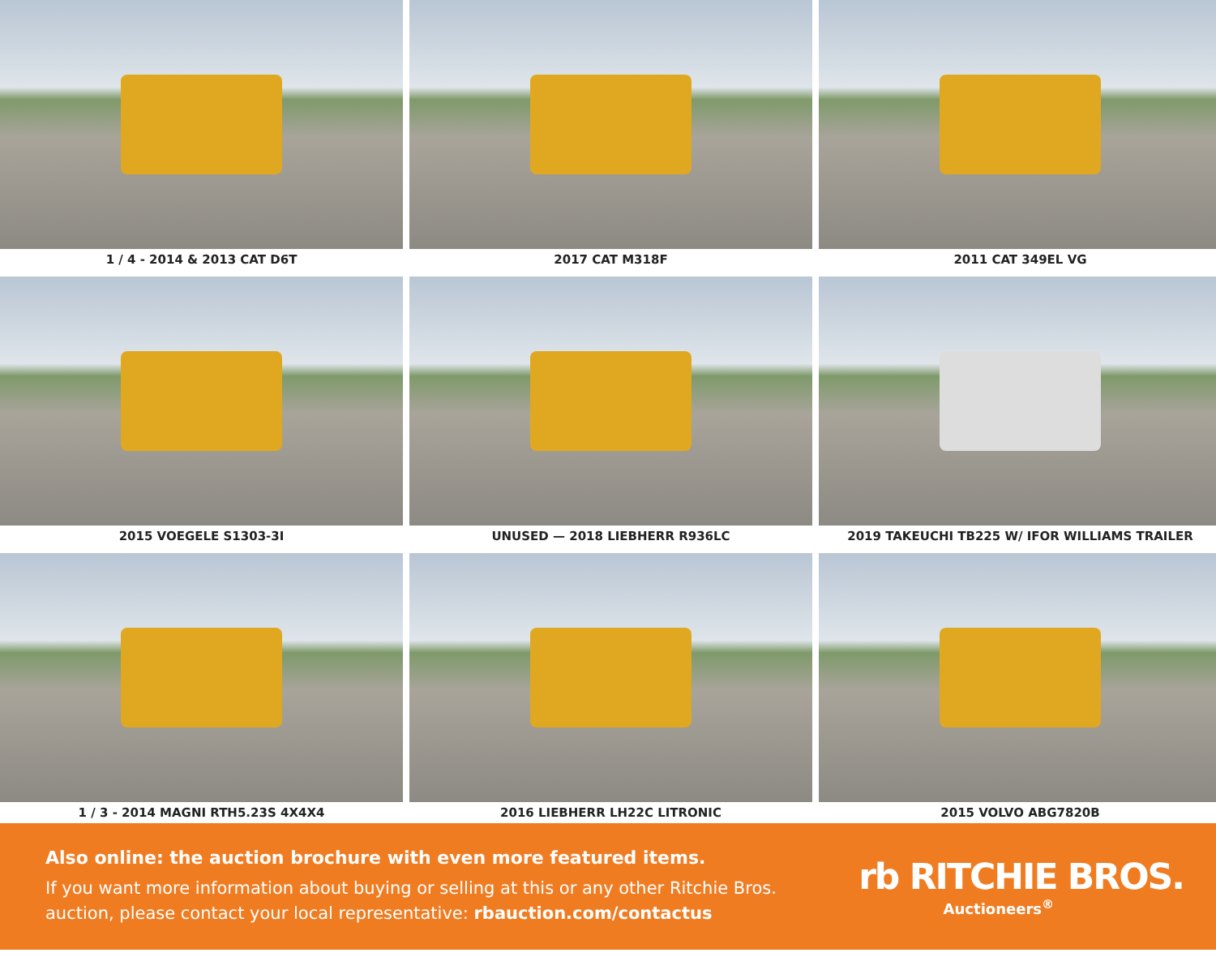1 / 4 - 2014 & 2013 CAT D6T
2017 CAT M318F
2011 CAT 349EL VG
2015 VOEGELE S1303-3I
UNUSED — 2018 LIEBHERR R936LC
2019 TAKEUCHI TB225 W/ IFOR WILLIAMS TRAILER
1 / 3 - 2014 MAGNI RTH5.23S 4X4X4
2016 LIEBHERR LH22C LITRONIC
2015 VOLVO ABG7820B
Also online: the auction brochure with even more featured items.
If you want more information about buying or selling at this or any other Ritchie Bros.
auction, please contact your local representative: rbauction.com/contactus
rb RITCHIE BROS.
Auctioneers<sup>®</sup>